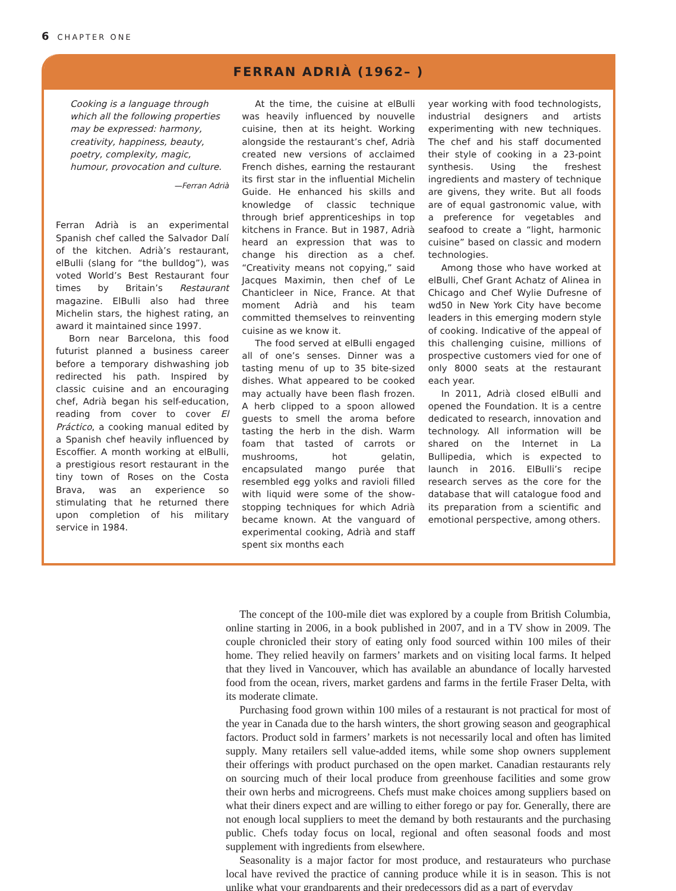6 CHAPTER ONE
FERRAN ADRIÀ (1962– )
Cooking is a language through which all the following properties may be expressed: harmony, creativity, happiness, beauty, poetry, complexity, magic, humour, provocation and culture.
—Ferran Adrià
Ferran Adrià is an experimental Spanish chef called the Salvador Dalí of the kitchen. Adrià’s restaurant, elBulli (slang for “the bulldog”), was voted World’s Best Restaurant four times by Britain’s Restaurant magazine. ElBulli also had three Michelin stars, the highest rating, an award it maintained since 1997.
Born near Barcelona, this food futurist planned a business career before a temporary dishwashing job redirected his path. Inspired by classic cuisine and an encouraging chef, Adrià began his self-education, reading from cover to cover El Práctico, a cooking manual edited by a Spanish chef heavily influenced by Escoffier. A month working at elBulli, a prestigious resort restaurant in the tiny town of Roses on the Costa Brava, was an experience so stimulating that he returned there upon completion of his military service in 1984.
At the time, the cuisine at elBulli was heavily influenced by nouvelle cuisine, then at its height. Working alongside the restaurant’s chef, Adrià created new versions of acclaimed French dishes, earning the restaurant its first star in the influential Michelin Guide. He enhanced his skills and knowledge of classic technique through brief apprenticeships in top kitchens in France. But in 1987, Adrià heard an expression that was to change his direction as a chef. “Creativity means not copying,” said Jacques Maximin, then chef of Le Chanticleer in Nice, France. At that moment Adrià and his team committed themselves to reinventing cuisine as we know it.
The food served at elBulli engaged all of one’s senses. Dinner was a tasting menu of up to 35 bite-sized dishes. What appeared to be cooked may actually have been flash frozen. A herb clipped to a spoon allowed guests to smell the aroma before tasting the herb in the dish. Warm foam that tasted of carrots or mushrooms, hot gelatin, encapsulated mango purée that resembled egg yolks and ravioli filled with liquid were some of the show-stopping techniques for which Adrià became known. At the vanguard of experimental cooking, Adrià and staff spent six months each
year working with food technologists, industrial designers and artists experimenting with new techniques. The chef and his staff documented their style of cooking in a 23-point synthesis. Using the freshest ingredients and mastery of technique are givens, they write. But all foods are of equal gastronomic value, with a preference for vegetables and seafood to create a “light, harmonic cuisine” based on classic and modern technologies.
Among those who have worked at elBulli, Chef Grant Achatz of Alinea in Chicago and Chef Wylie Dufresne of wd50 in New York City have become leaders in this emerging modern style of cooking. Indicative of the appeal of this challenging cuisine, millions of prospective customers vied for one of only 8000 seats at the restaurant each year.
In 2011, Adrià closed elBulli and opened the Foundation. It is a centre dedicated to research, innovation and technology. All information will be shared on the Internet in La Bullipedia, which is expected to launch in 2016. ElBulli’s recipe research serves as the core for the database that will catalogue food and its preparation from a scientific and emotional perspective, among others.
The concept of the 100-mile diet was explored by a couple from British Columbia, online starting in 2006, in a book published in 2007, and in a TV show in 2009. The couple chronicled their story of eating only food sourced within 100 miles of their home. They relied heavily on farmers’ markets and on visiting local farms. It helped that they lived in Vancouver, which has available an abundance of locally harvested food from the ocean, rivers, market gardens and farms in the fertile Fraser Delta, with its moderate climate.
Purchasing food grown within 100 miles of a restaurant is not practical for most of the year in Canada due to the harsh winters, the short growing season and geographical factors. Product sold in farmers’ markets is not necessarily local and often has limited supply. Many retailers sell value-added items, while some shop owners supplement their offerings with product purchased on the open market. Canadian restaurants rely on sourcing much of their local produce from greenhouse facilities and some grow their own herbs and microgreens. Chefs must make choices among suppliers based on what their diners expect and are willing to either forego or pay for. Generally, there are not enough local suppliers to meet the demand by both restaurants and the purchasing public. Chefs today focus on local, regional and often seasonal foods and most supplement with ingredients from elsewhere.
Seasonality is a major factor for most produce, and restaurateurs who purchase local have revived the practice of canning produce while it is in season. This is not unlike what your grandparents and their predecessors did as a part of everyday